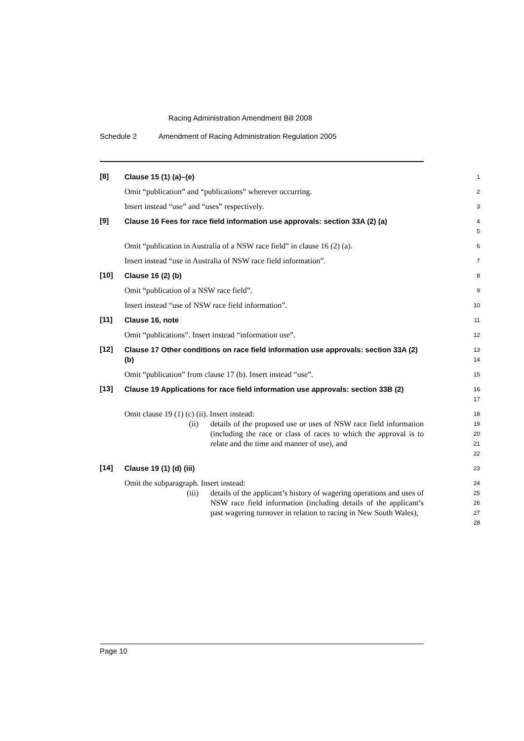Racing Administration Amendment Bill 2008
Schedule 2 Amendment of Racing Administration Regulation 2005
[8] Clause 15 (1) (a)–(e)
1
Omit “publication” and “publications” wherever occurring.
2
Insert instead “use” and “uses” respectively.
3
[9] Clause 16 Fees for race field information use approvals: section 33A (2) (a)
4
5
Omit “publication in Australia of a NSW race field” in clause 16 (2) (a).
6
Insert instead “use in Australia of NSW race field information”.
7
[10] Clause 16 (2) (b)
8
Omit “publication of a NSW race field”.
9
Insert instead “use of NSW race field information”.
10
[11] Clause 16, note
11
Omit “publications”. Insert instead “information use”.
12
[12] Clause 17 Other conditions on race field information use approvals: section 33A (2) (b)
13
14
Omit “publication” from clause 17 (b). Insert instead “use”.
15
[13] Clause 19 Applications for race field information use approvals: section 33B (2)
16
17
Omit clause 19 (1) (c) (ii). Insert instead:
18
(ii) details of the proposed use or uses of NSW race field information (including the race or class of races to which the approval is to relate and the time and manner of use), and
19
20
21
22
[14] Clause 19 (1) (d) (iii)
23
Omit the subparagraph. Insert instead:
24
(iii) details of the applicant’s history of wagering operations and uses of NSW race field information (including details of the applicant’s past wagering turnover in relation to racing in New South Wales),
25
26
27
28
Page 10